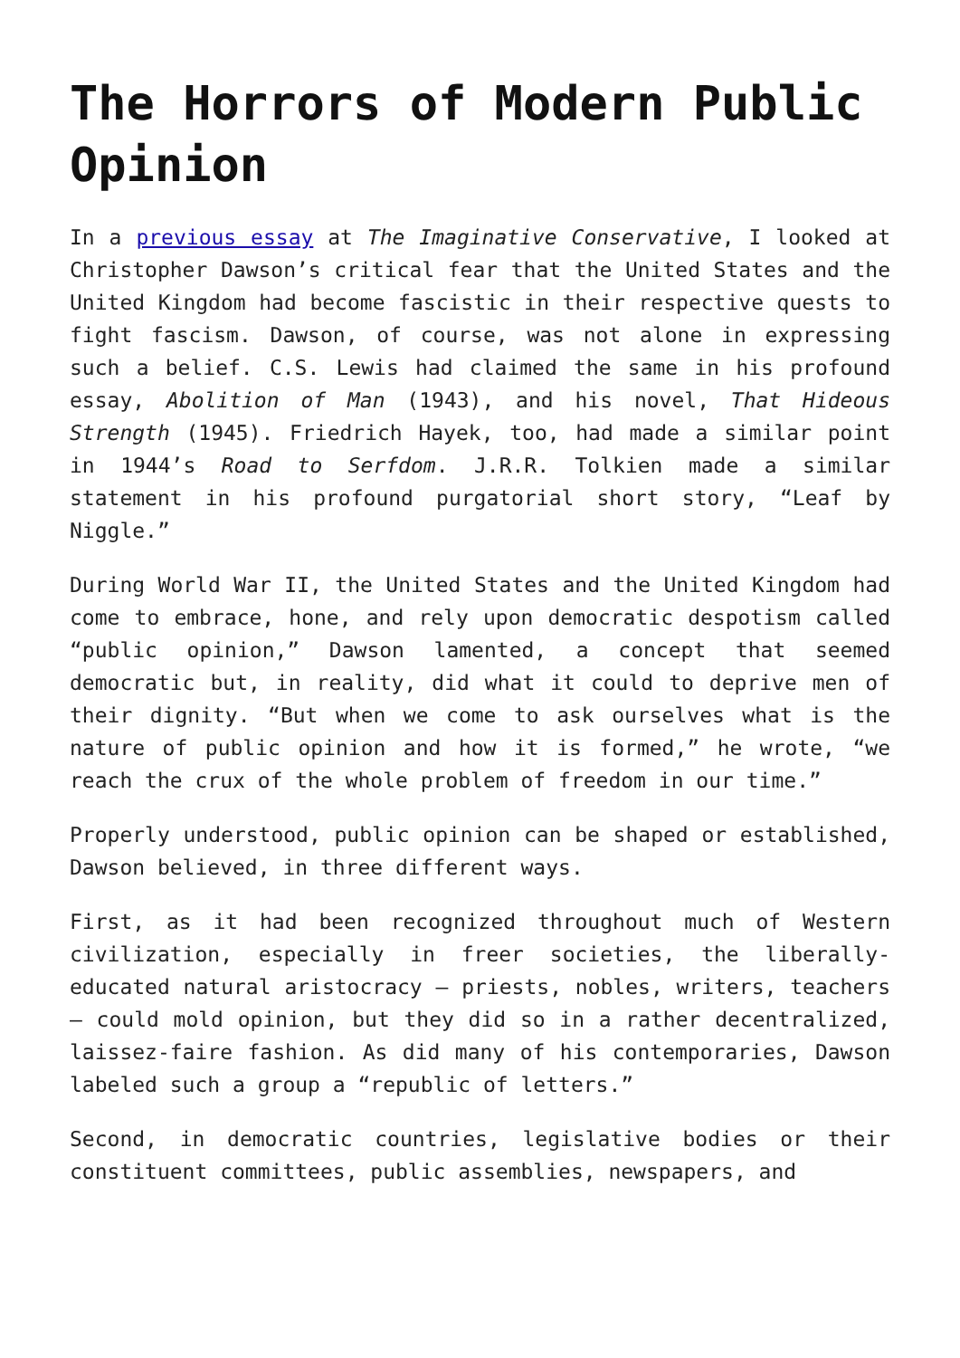The Horrors of Modern Public Opinion
In a previous essay at The Imaginative Conservative, I looked at Christopher Dawson’s critical fear that the United States and the United Kingdom had become fascistic in their respective quests to fight fascism. Dawson, of course, was not alone in expressing such a belief. C.S. Lewis had claimed the same in his profound essay, Abolition of Man (1943), and his novel, That Hideous Strength (1945). Friedrich Hayek, too, had made a similar point in 1944’s Road to Serfdom. J.R.R. Tolkien made a similar statement in his profound purgatorial short story, “Leaf by Niggle.”
During World War II, the United States and the United Kingdom had come to embrace, hone, and rely upon democratic despotism called “public opinion,” Dawson lamented, a concept that seemed democratic but, in reality, did what it could to deprive men of their dignity. “But when we come to ask ourselves what is the nature of public opinion and how it is formed,” he wrote, “we reach the crux of the whole problem of freedom in our time.”
Properly understood, public opinion can be shaped or established, Dawson believed, in three different ways.
First, as it had been recognized throughout much of Western civilization, especially in freer societies, the liberally-educated natural aristocracy – priests, nobles, writers, teachers – could mold opinion, but they did so in a rather decentralized, laissez-faire fashion. As did many of his contemporaries, Dawson labeled such a group a “republic of letters.”
Second, in democratic countries, legislative bodies or their constituent committees, public assemblies, newspapers, and